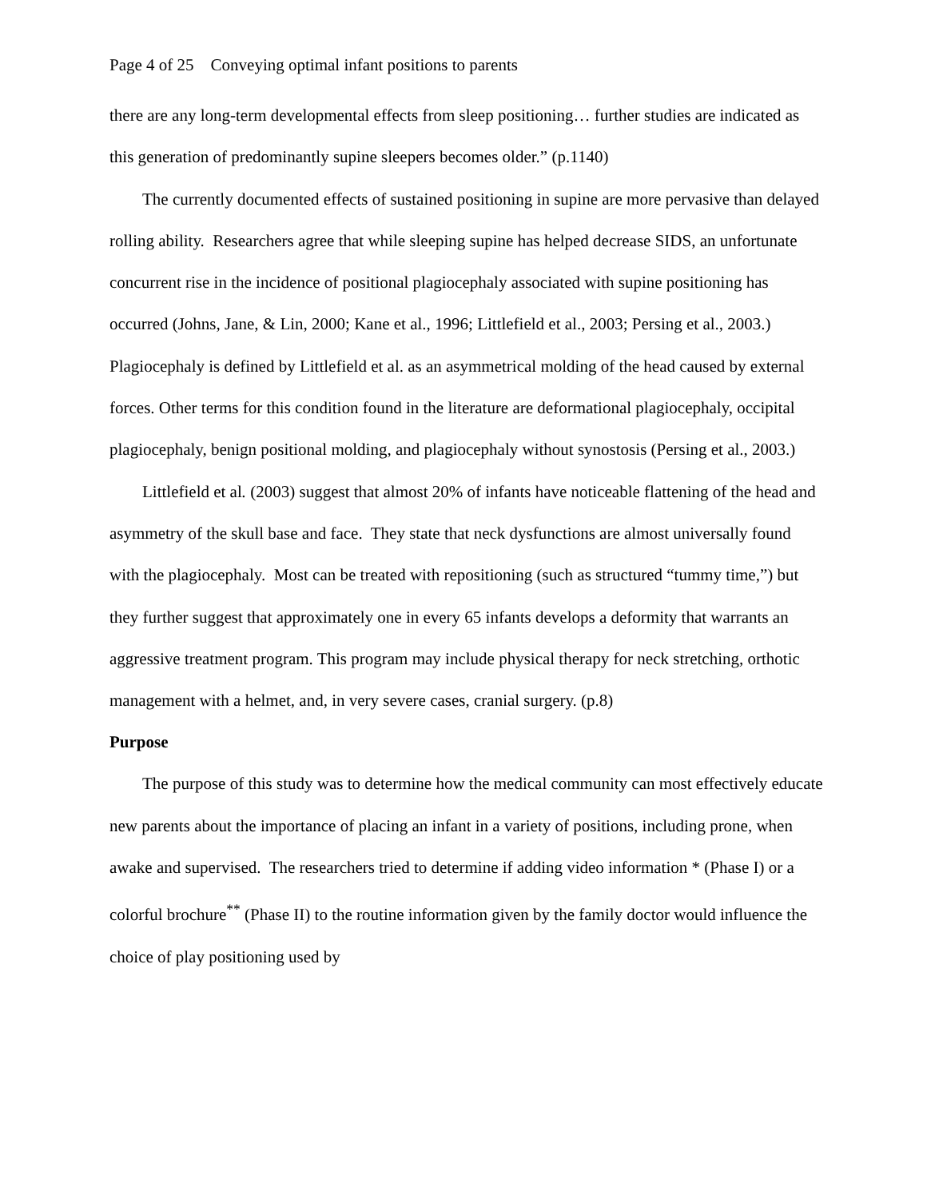Page 4 of 25 Conveying optimal infant positions to parents
there are any long-term developmental effects from sleep positioning… further studies are indicated as this generation of predominantly supine sleepers becomes older.” (p.1140)
The currently documented effects of sustained positioning in supine are more pervasive than delayed rolling ability. Researchers agree that while sleeping supine has helped decrease SIDS, an unfortunate concurrent rise in the incidence of positional plagiocephaly associated with supine positioning has occurred (Johns, Jane, & Lin, 2000; Kane et al., 1996; Littlefield et al., 2003; Persing et al., 2003.) Plagiocephaly is defined by Littlefield et al. as an asymmetrical molding of the head caused by external forces. Other terms for this condition found in the literature are deformational plagiocephaly, occipital plagiocephaly, benign positional molding, and plagiocephaly without synostosis (Persing et al., 2003.)
Littlefield et al. (2003) suggest that almost 20% of infants have noticeable flattening of the head and asymmetry of the skull base and face. They state that neck dysfunctions are almost universally found with the plagiocephaly. Most can be treated with repositioning (such as structured “tummy time,”) but they further suggest that approximately one in every 65 infants develops a deformity that warrants an aggressive treatment program. This program may include physical therapy for neck stretching, orthotic management with a helmet, and, in very severe cases, cranial surgery. (p.8)
Purpose
The purpose of this study was to determine how the medical community can most effectively educate new parents about the importance of placing an infant in a variety of positions, including prone, when awake and supervised. The researchers tried to determine if adding video information * (Phase I) or a colorful brochure<sup>**</sup> (Phase II) to the routine information given by the family doctor would influence the choice of play positioning used by